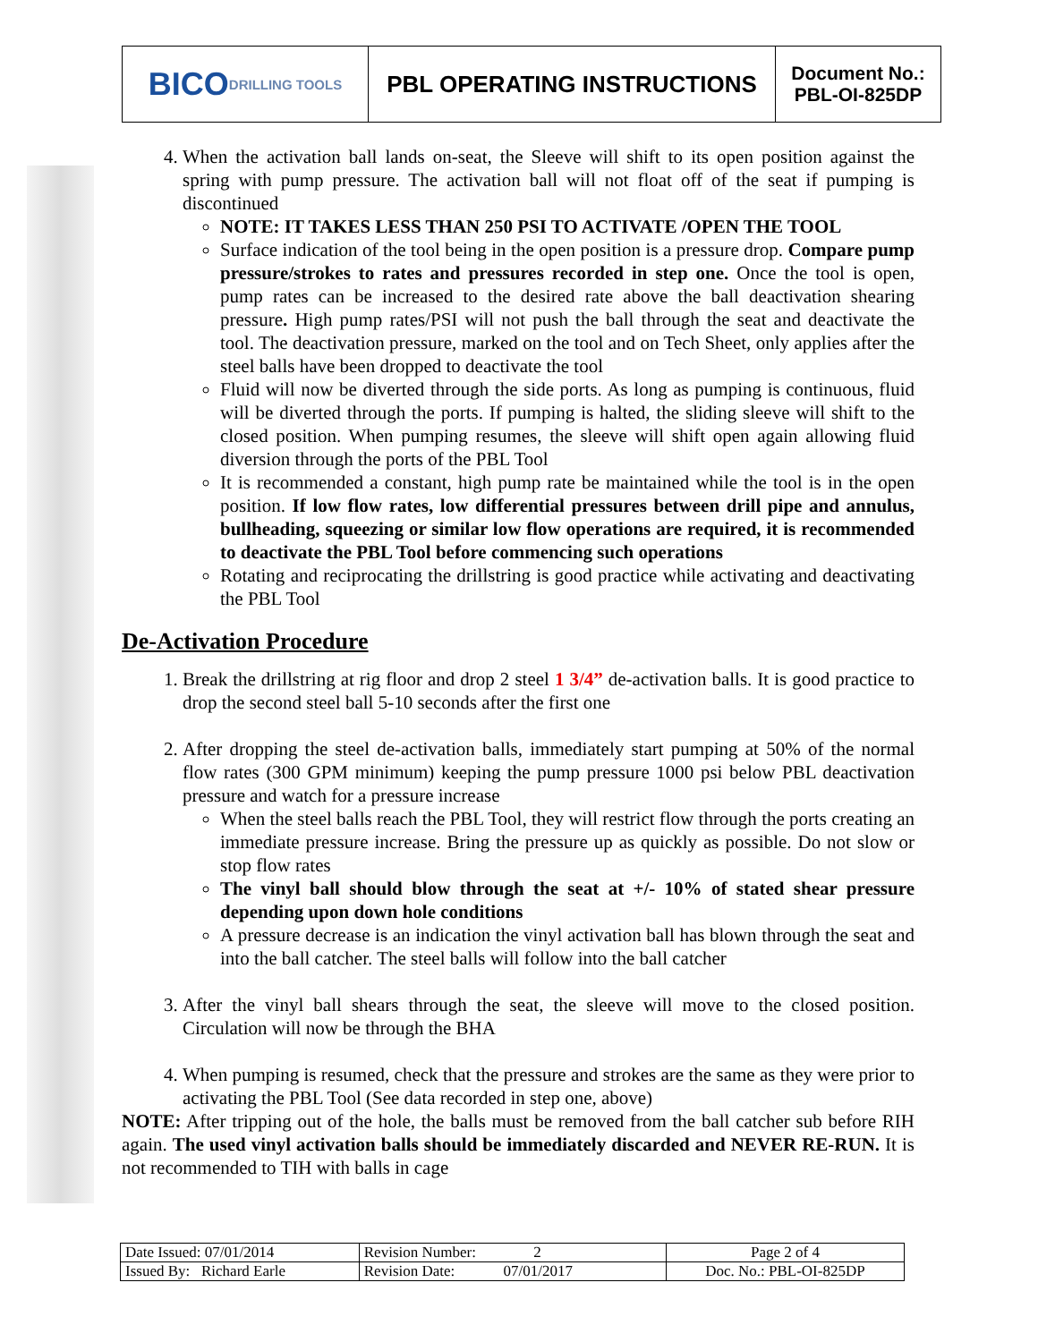BICO DRILLING TOOLS
PBL OPERATING INSTRUCTIONS
Document No.:
PBL-OI-825DP
4. When the activation ball lands on-seat, the Sleeve will shift to its open position against the spring with pump pressure. The activation ball will not float off of the seat if pumping is discontinued
NOTE: IT TAKES LESS THAN 250 PSI TO ACTIVATE /OPEN THE TOOL
Surface indication of the tool being in the open position is a pressure drop. Compare pump pressure/strokes to rates and pressures recorded in step one. Once the tool is open, pump rates can be increased to the desired rate above the ball deactivation shearing pressure. High pump rates/PSI will not push the ball through the seat and deactivate the tool. The deactivation pressure, marked on the tool and on Tech Sheet, only applies after the steel balls have been dropped to deactivate the tool
Fluid will now be diverted through the side ports. As long as pumping is continuous, fluid will be diverted through the ports. If pumping is halted, the sliding sleeve will shift to the closed position. When pumping resumes, the sleeve will shift open again allowing fluid diversion through the ports of the PBL Tool
It is recommended a constant, high pump rate be maintained while the tool is in the open position. If low flow rates, low differential pressures between drill pipe and annulus, bullheading, squeezing or similar low flow operations are required, it is recommended to deactivate the PBL Tool before commencing such operations
Rotating and reciprocating the drillstring is good practice while activating and deactivating the PBL Tool
De-Activation Procedure
1. Break the drillstring at rig floor and drop 2 steel 1 3/4” de-activation balls. It is good practice to drop the second steel ball 5-10 seconds after the first one
2. After dropping the steel de-activation balls, immediately start pumping at 50% of the normal flow rates (300 GPM minimum) keeping the pump pressure 1000 psi below PBL deactivation pressure and watch for a pressure increase
When the steel balls reach the PBL Tool, they will restrict flow through the ports creating an immediate pressure increase. Bring the pressure up as quickly as possible. Do not slow or stop flow rates
The vinyl ball should blow through the seat at +/- 10% of stated shear pressure depending upon down hole conditions
A pressure decrease is an indication the vinyl activation ball has blown through the seat and into the ball catcher. The steel balls will follow into the ball catcher
3. After the vinyl ball shears through the seat, the sleeve will move to the closed position. Circulation will now be through the BHA
4. When pumping is resumed, check that the pressure and strokes are the same as they were prior to activating the PBL Tool (See data recorded in step one, above)
NOTE: After tripping out of the hole, the balls must be removed from the ball catcher sub before RIH again. The used vinyl activation balls should be immediately discarded and NEVER RE-RUN. It is not recommended to TIH with balls in cage
| Date Issued: 07/01/2014 | Revision Number: 2 | Page 2 of 4 |
| Issued By: Richard Earle | Revision Date: 07/01/2017 | Doc. No.: PBL-OI-825DP |